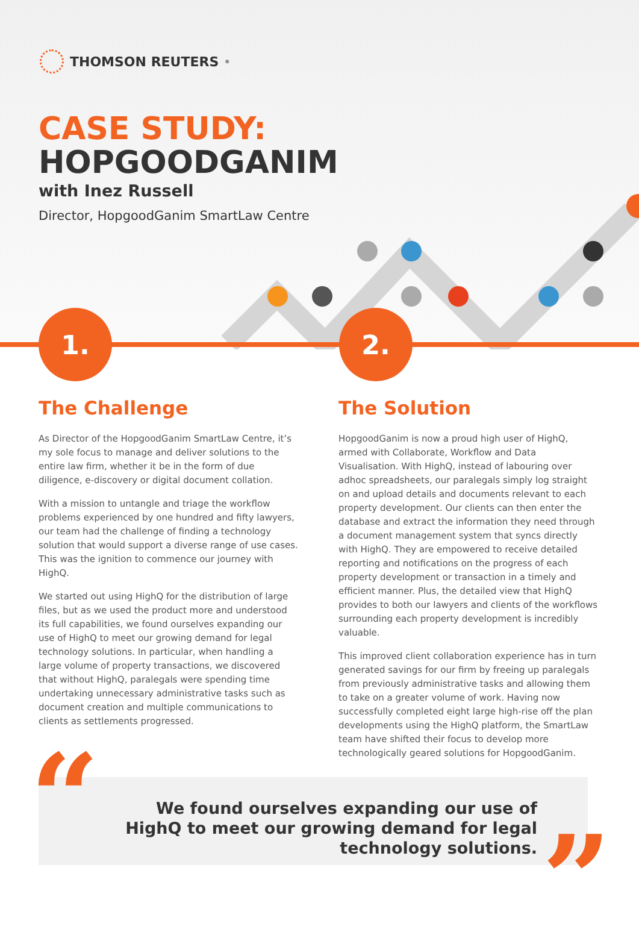THOMSON REUTERS<sup>®</sup>
CASE STUDY:
HOPGOODGANIM
with Inez Russell
Director, HopgoodGanim SmartLaw Centre
1. 2.
The Challenge
As Director of the HopgoodGanim SmartLaw Centre, it’s my sole focus to manage and deliver solutions to the entire law firm, whether it be in the form of due diligence, e-discovery or digital document collation.
With a mission to untangle and triage the workflow problems experienced by one hundred and fifty lawyers, our team had the challenge of finding a technology solution that would support a diverse range of use cases. This was the ignition to commence our journey with HighQ.
We started out using HighQ for the distribution of large files, but as we used the product more and understood its full capabilities, we found ourselves expanding our use of HighQ to meet our growing demand for legal technology solutions. In particular, when handling a large volume of property transactions, we discovered that without HighQ, paralegals were spending time undertaking unnecessary administrative tasks such as document creation and multiple communications to clients as settlements progressed.
The Solution
HopgoodGanim is now a proud high user of HighQ, armed with Collaborate, Workflow and Data Visualisation. With HighQ, instead of labouring over adhoc spreadsheets, our paralegals simply log straight on and upload details and documents relevant to each property development. Our clients can then enter the database and extract the information they need through a document management system that syncs directly with HighQ. They are empowered to receive detailed reporting and notifications on the progress of each property development or transaction in a timely and efficient manner. Plus, the detailed view that HighQ provides to both our lawyers and clients of the workflows surrounding each property development is incredibly valuable.
This improved client collaboration experience has in turn generated savings for our firm by freeing up paralegals from previously administrative tasks and allowing them to take on a greater volume of work. Having now successfully completed eight large high-rise off the plan developments using the HighQ platform, the SmartLaw team have shifted their focus to develop more technologically geared solutions for HopgoodGanim.
“
We found ourselves expanding our use of HighQ to meet our growing demand for legal technology solutions.
”